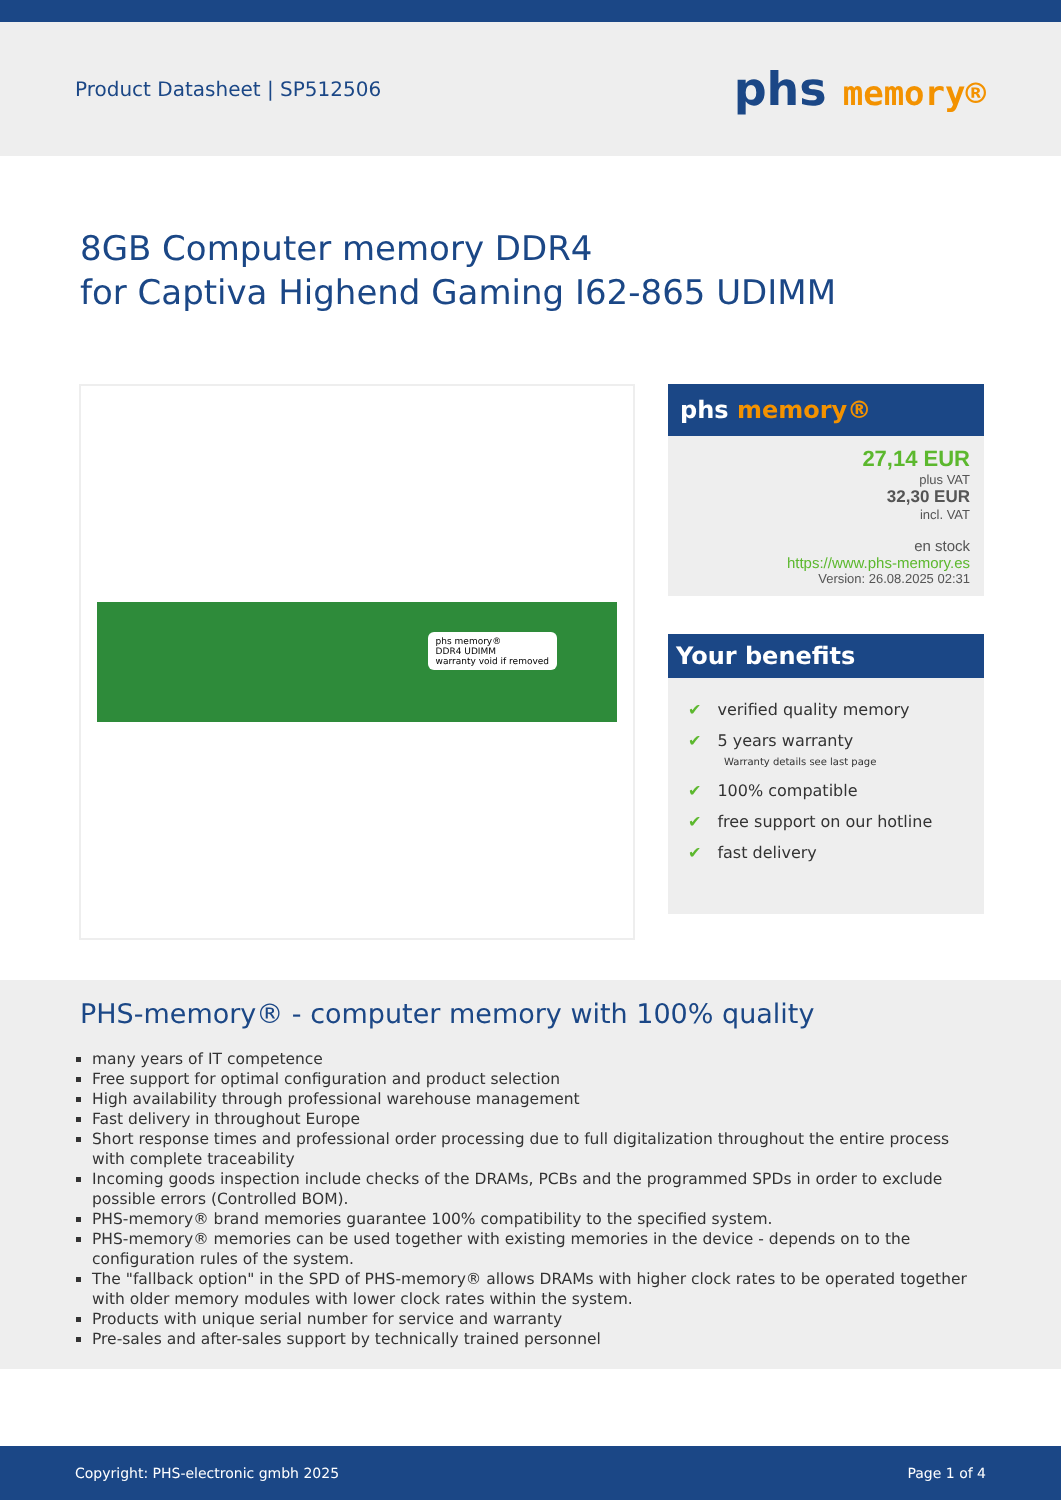Product Datasheet | SP512506
phs memory®
8GB Computer memory DDR4
for Captiva Highend Gaming I62-865 UDIMM
phs memory®
DDR4 UDIMM
warranty void if removed
phs memory®
27,14 EUR
plus VAT
32,30 EUR
incl. VAT
en stock
https://www.phs-memory.es
Version: 26.08.2025 02:31
Your benefits
✔ verified quality memory
✔ 5 years warranty
Warranty details see last page
✔ 100% compatible
✔ free support on our hotline
✔ fast delivery
PHS-memory® - computer memory with 100% quality
many years of IT competence
Free support for optimal configuration and product selection
High availability through professional warehouse management
Fast delivery in throughout Europe
Short response times and professional order processing due to full digitalization throughout the entire process with complete traceability
Incoming goods inspection include checks of the DRAMs, PCBs and the programmed SPDs in order to exclude possible errors (Controlled BOM).
PHS-memory® brand memories guarantee 100% compatibility to the specified system.
PHS-memory® memories can be used together with existing memories in the device - depends on to the configuration rules of the system.
The "fallback option" in the SPD of PHS-memory® allows DRAMs with higher clock rates to be operated together with older memory modules with lower clock rates within the system.
Products with unique serial number for service and warranty
Pre-sales and after-sales support by technically trained personnel
Copyright: PHS-electronic gmbh 2025 Page 1 of 4